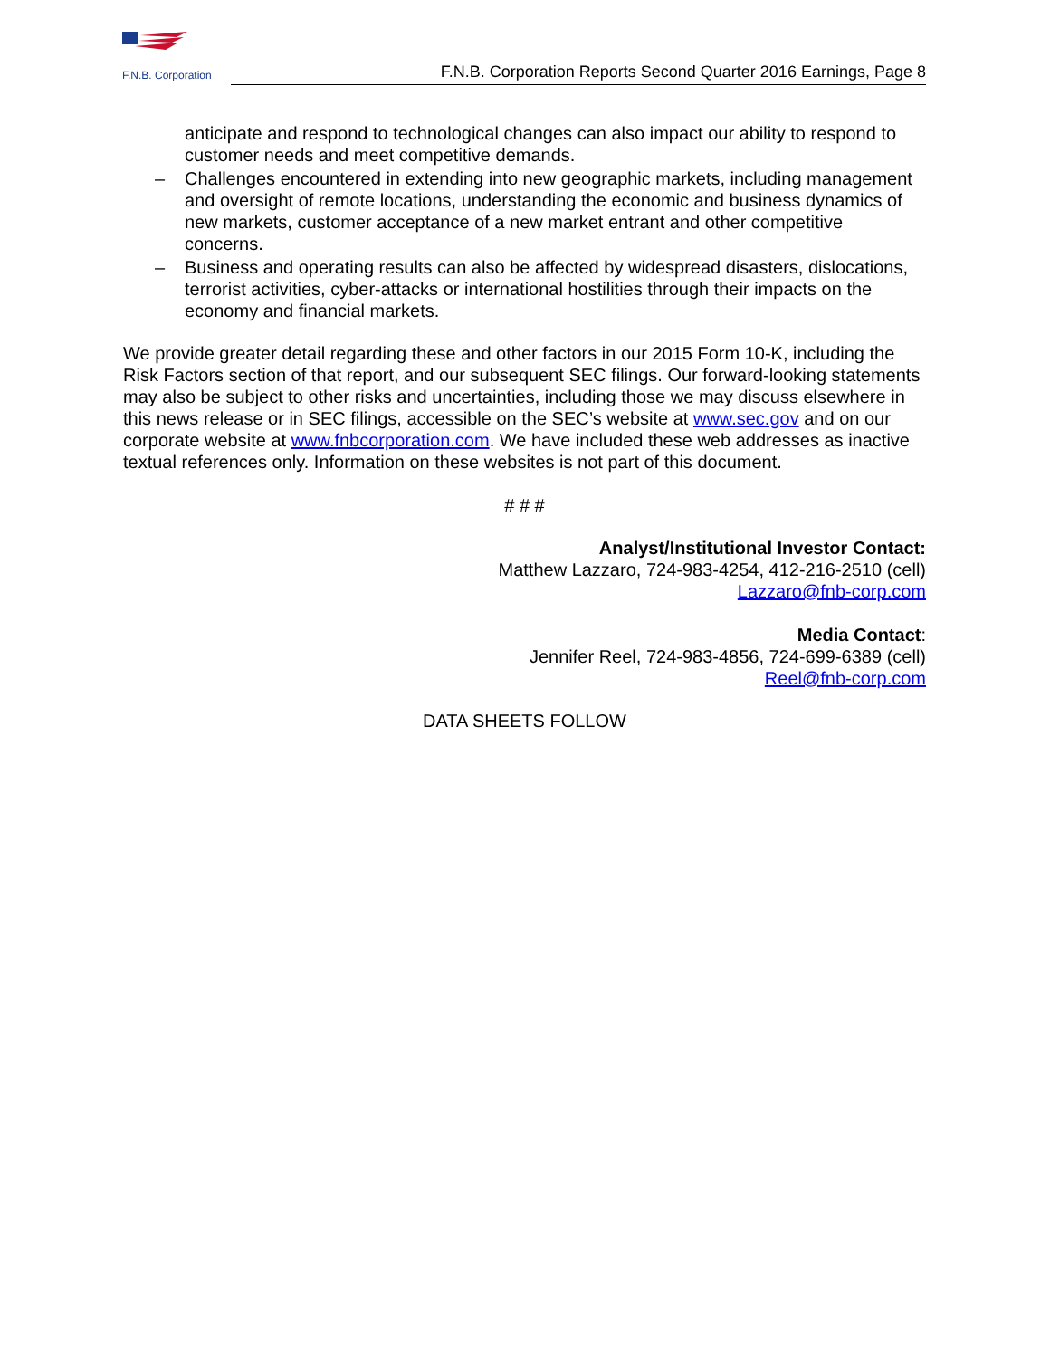F.N.B. Corporation
F.N.B. Corporation Reports Second Quarter 2016 Earnings, Page 8
anticipate and respond to technological changes can also impact our ability to respond to customer needs and meet competitive demands.
– Challenges encountered in extending into new geographic markets, including management and oversight of remote locations, understanding the economic and business dynamics of new markets, customer acceptance of a new market entrant and other competitive concerns.
– Business and operating results can also be affected by widespread disasters, dislocations, terrorist activities, cyber-attacks or international hostilities through their impacts on the economy and financial markets.
We provide greater detail regarding these and other factors in our 2015 Form 10-K, including the Risk Factors section of that report, and our subsequent SEC filings. Our forward-looking statements may also be subject to other risks and uncertainties, including those we may discuss elsewhere in this news release or in SEC filings, accessible on the SEC’s website at www.sec.gov and on our corporate website at www.fnbcorporation.com. We have included these web addresses as inactive textual references only. Information on these websites is not part of this document.
# # #
Analyst/Institutional Investor Contact:
Matthew Lazzaro, 724-983-4254, 412-216-2510 (cell)
Lazzaro@fnb-corp.com
Media Contact:
Jennifer Reel, 724-983-4856, 724-699-6389 (cell)
Reel@fnb-corp.com
DATA SHEETS FOLLOW